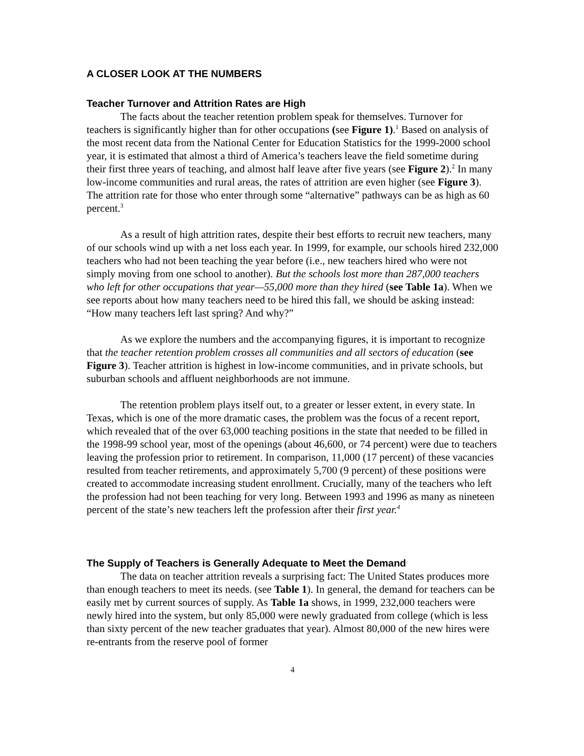A CLOSER LOOK AT THE NUMBERS
Teacher Turnover and Attrition Rates are High
The facts about the teacher retention problem speak for themselves. Turnover for teachers is significantly higher than for other occupations (see Figure 1).<sup>1</sup> Based on analysis of the most recent data from the National Center for Education Statistics for the 1999-2000 school year, it is estimated that almost a third of America’s teachers leave the field sometime during their first three years of teaching, and almost half leave after five years (see Figure 2).<sup>2</sup> In many low-income communities and rural areas, the rates of attrition are even higher (see Figure 3). The attrition rate for those who enter through some “alternative” pathways can be as high as 60 percent.<sup>3</sup>
As a result of high attrition rates, despite their best efforts to recruit new teachers, many of our schools wind up with a net loss each year. In 1999, for example, our schools hired 232,000 teachers who had not been teaching the year before (i.e., new teachers hired who were not simply moving from one school to another). But the schools lost more than 287,000 teachers who left for other occupations that year—55,000 more than they hired (see Table 1a). When we see reports about how many teachers need to be hired this fall, we should be asking instead: “How many teachers left last spring? And why?”
As we explore the numbers and the accompanying figures, it is important to recognize that the teacher retention problem crosses all communities and all sectors of education (see Figure 3). Teacher attrition is highest in low-income communities, and in private schools, but suburban schools and affluent neighborhoods are not immune.
The retention problem plays itself out, to a greater or lesser extent, in every state. In Texas, which is one of the more dramatic cases, the problem was the focus of a recent report, which revealed that of the over 63,000 teaching positions in the state that needed to be filled in the 1998-99 school year, most of the openings (about 46,600, or 74 percent) were due to teachers leaving the profession prior to retirement. In comparison, 11,000 (17 percent) of these vacancies resulted from teacher retirements, and approximately 5,700 (9 percent) of these positions were created to accommodate increasing student enrollment. Crucially, many of the teachers who left the profession had not been teaching for very long. Between 1993 and 1996 as many as nineteen percent of the state’s new teachers left the profession after their first year.<sup>4</sup>
The Supply of Teachers is Generally Adequate to Meet the Demand
The data on teacher attrition reveals a surprising fact: The United States produces more than enough teachers to meet its needs. (see Table 1). In general, the demand for teachers can be easily met by current sources of supply. As Table 1a shows, in 1999, 232,000 teachers were newly hired into the system, but only 85,000 were newly graduated from college (which is less than sixty percent of the new teacher graduates that year). Almost 80,000 of the new hires were re-entrants from the reserve pool of former
4